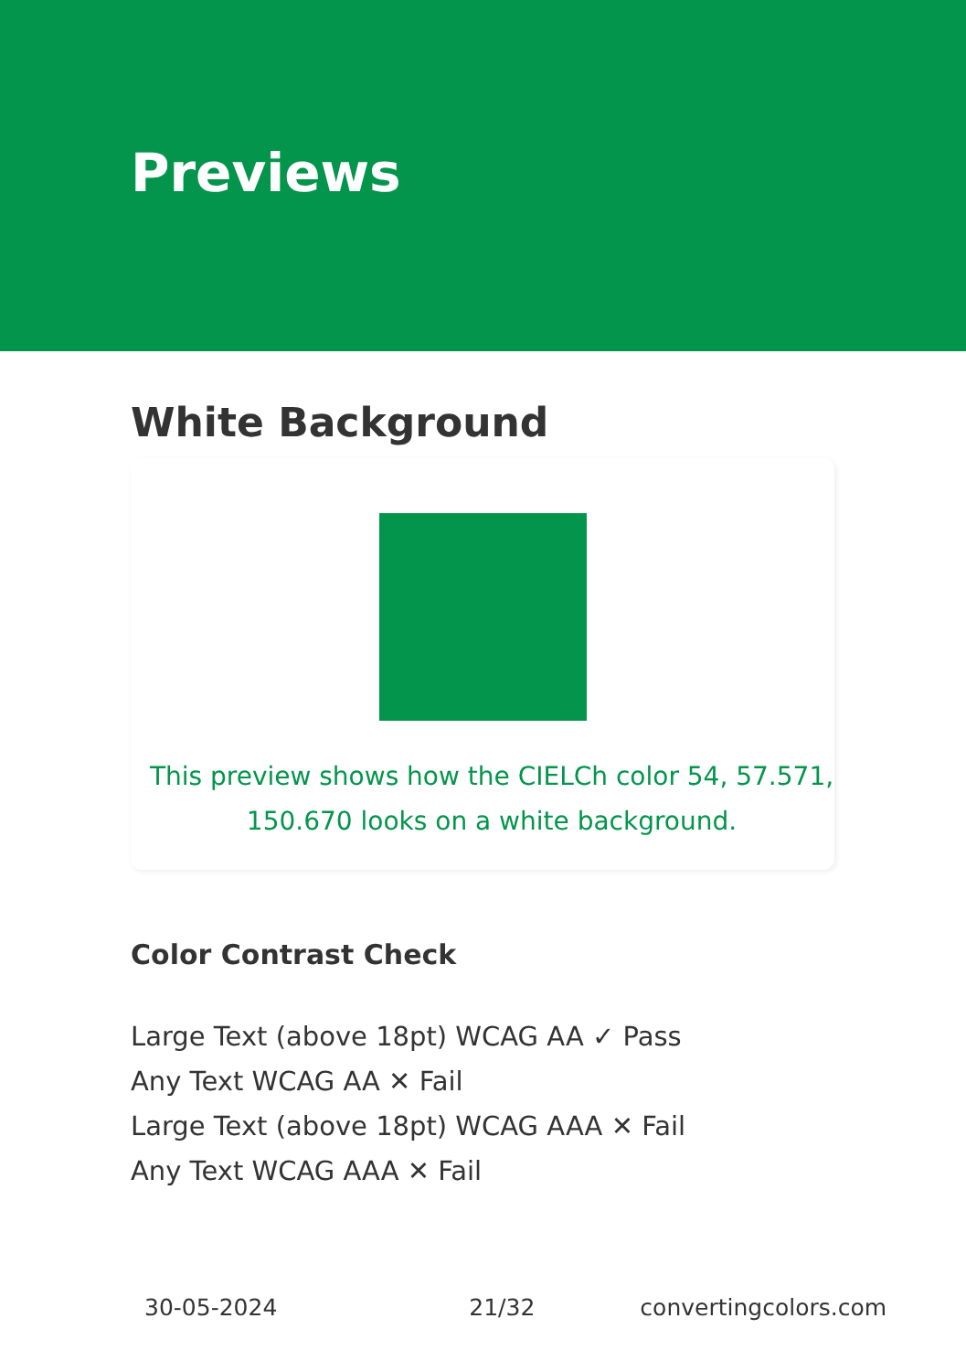Previews
White Background
This preview shows how the CIELCh color 54, 57.571, 150.670 looks on a white background.
Color Contrast Check
Large Text (above 18pt) WCAG AA ✓ Pass
Any Text WCAG AA ✕ Fail
Large Text (above 18pt) WCAG AAA ✕ Fail
Any Text WCAG AAA ✕ Fail
30-05-2024 21/32 convertingcolors.com